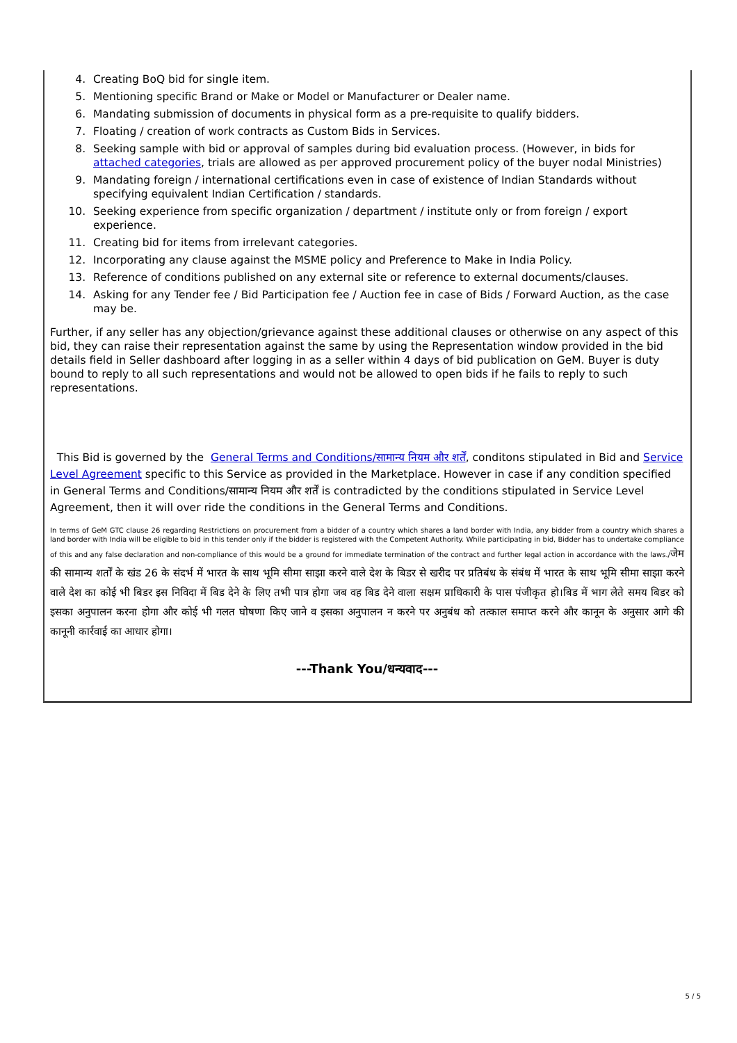4. Creating BoQ bid for single item.
5. Mentioning specific Brand or Make or Model or Manufacturer or Dealer name.
6. Mandating submission of documents in physical form as a pre-requisite to qualify bidders.
7. Floating / creation of work contracts as Custom Bids in Services.
8. Seeking sample with bid or approval of samples during bid evaluation process. (However, in bids for attached categories, trials are allowed as per approved procurement policy of the buyer nodal Ministries)
9. Mandating foreign / international certifications even in case of existence of Indian Standards without specifying equivalent Indian Certification / standards.
10. Seeking experience from specific organization / department / institute only or from foreign / export experience.
11. Creating bid for items from irrelevant categories.
12. Incorporating any clause against the MSME policy and Preference to Make in India Policy.
13. Reference of conditions published on any external site or reference to external documents/clauses.
14. Asking for any Tender fee / Bid Participation fee / Auction fee in case of Bids / Forward Auction, as the case may be.
Further, if any seller has any objection/grievance against these additional clauses or otherwise on any aspect of this bid, they can raise their representation against the same by using the Representation window provided in the bid details field in Seller dashboard after logging in as a seller within 4 days of bid publication on GeM. Buyer is duty bound to reply to all such representations and would not be allowed to open bids if he fails to reply to such representations.
This Bid is governed by the General Terms and Conditions/सामान्य नियम और शर्तें, conditons stipulated in Bid and Service Level Agreement specific to this Service as provided in the Marketplace. However in case if any condition specified in General Terms and Conditions/सामान्य नियम और शर्तें is contradicted by the conditions stipulated in Service Level Agreement, then it will over ride the conditions in the General Terms and Conditions.
In terms of GeM GTC clause 26 regarding Restrictions on procurement from a bidder of a country which shares a land border with India, any bidder from a country which shares a land border with India will be eligible to bid in this tender only if the bidder is registered with the Competent Authority. While participating in bid, Bidder has to undertake compliance of this and any false declaration and non-compliance of this would be a ground for immediate termination of the contract and further legal action in accordance with the laws./जेम की सामान्य शर्तों के खंड 26 के संदर्भ में भारत के साथ भूमि सीमा साझा करने वाले देश के बिडर से खरीद पर प्रतिबंध के संबंध में भारत के साथ भूमि सीमा साझा करने वाले देश का कोई भी बिडर इस निविदा में बिड देने के लिए तभी पात्र होगा जब वह बिड देने वाला सक्षम प्राधिकारी के पास पंजीकृत हो।बिड में भाग लेते समय बिडर को इसका अनुपालन करना होगा और कोई भी गलत घोषणा किए जाने व इसका अनुपालन न करने पर अनुबंध को तत्काल समाप्त करने और कानून के अनुसार आगे की कानूनी कार्रवाई का आधार होगा।
---Thank You/धन्यवाद---
5 / 5